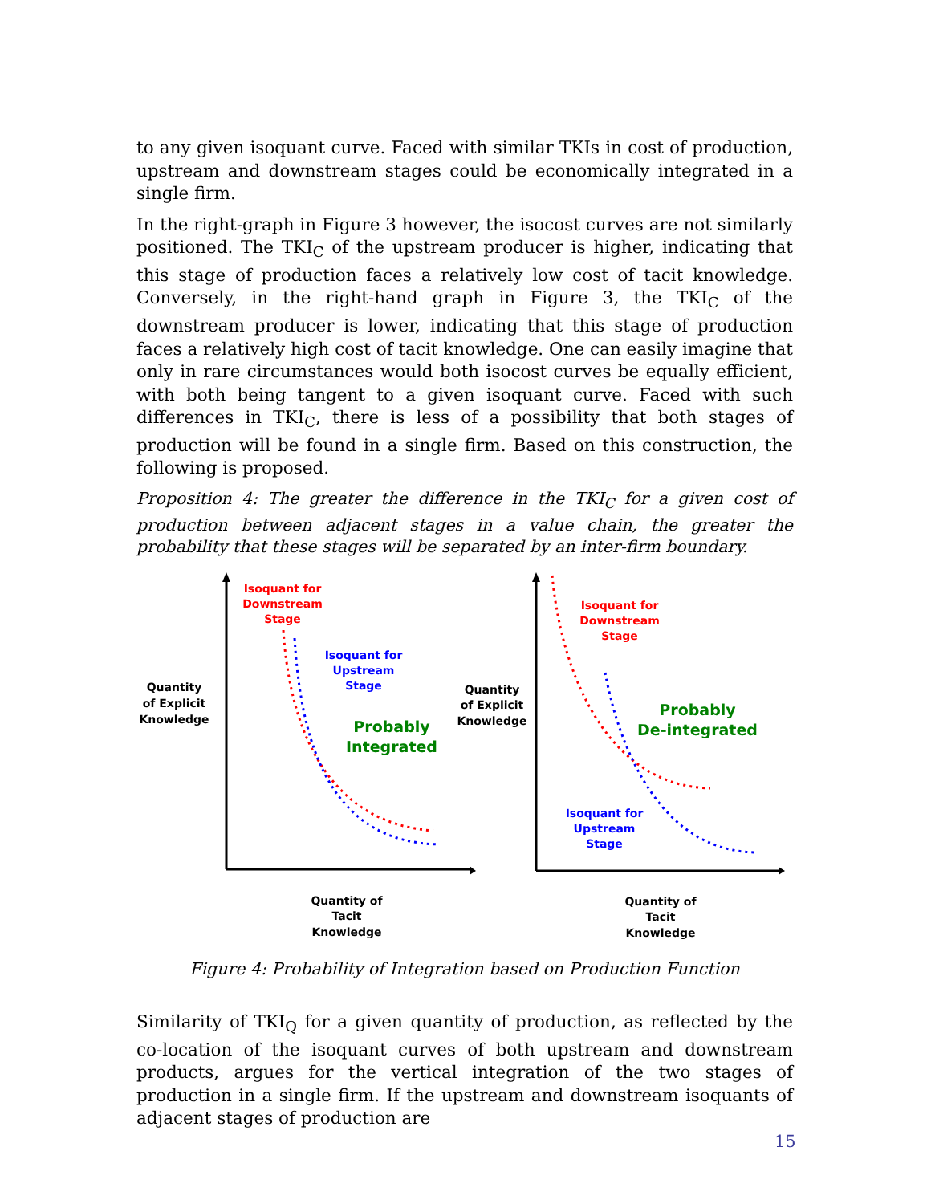to any given isoquant curve. Faced with similar TKIs in cost of production, upstream and downstream stages could be economically integrated in a single firm.
In the right-graph in Figure 3 however, the isocost curves are not similarly positioned. The TKI<sub>C</sub> of the upstream producer is higher, indicating that this stage of production faces a relatively low cost of tacit knowledge. Conversely, in the right-hand graph in Figure 3, the TKI<sub>C</sub> of the downstream producer is lower, indicating that this stage of production faces a relatively high cost of tacit knowledge. One can easily imagine that only in rare circumstances would both isocost curves be equally efficient, with both being tangent to a given isoquant curve. Faced with such differences in TKI<sub>C</sub>, there is less of a possibility that both stages of production will be found in a single firm. Based on this construction, the following is proposed.
Proposition 4: The greater the difference in the TKI<sub>C</sub> for a given cost of production between adjacent stages in a value chain, the greater the probability that these stages will be separated by an inter-firm boundary.
Quantity
of Explicit
Knowledge
Quantity
of Explicit
Knowledge
Quantity of
Tacit
Knowledge
Quantity of
Tacit
Knowledge
Isoquant for
Downstream
Stage
Isoquant for
Downstream
Stage
Isoquant for
Upstream
Stage
Isoquant for
Upstream
Stage
Probably
Integrated
Probably
De-integrated
Figure 4: Probability of Integration based on Production Function
Similarity of TKI<sub>Q</sub> for a given quantity of production, as reflected by the co-location of the isoquant curves of both upstream and downstream products, argues for the vertical integration of the two stages of production in a single firm. If the upstream and downstream isoquants of adjacent stages of production are
15